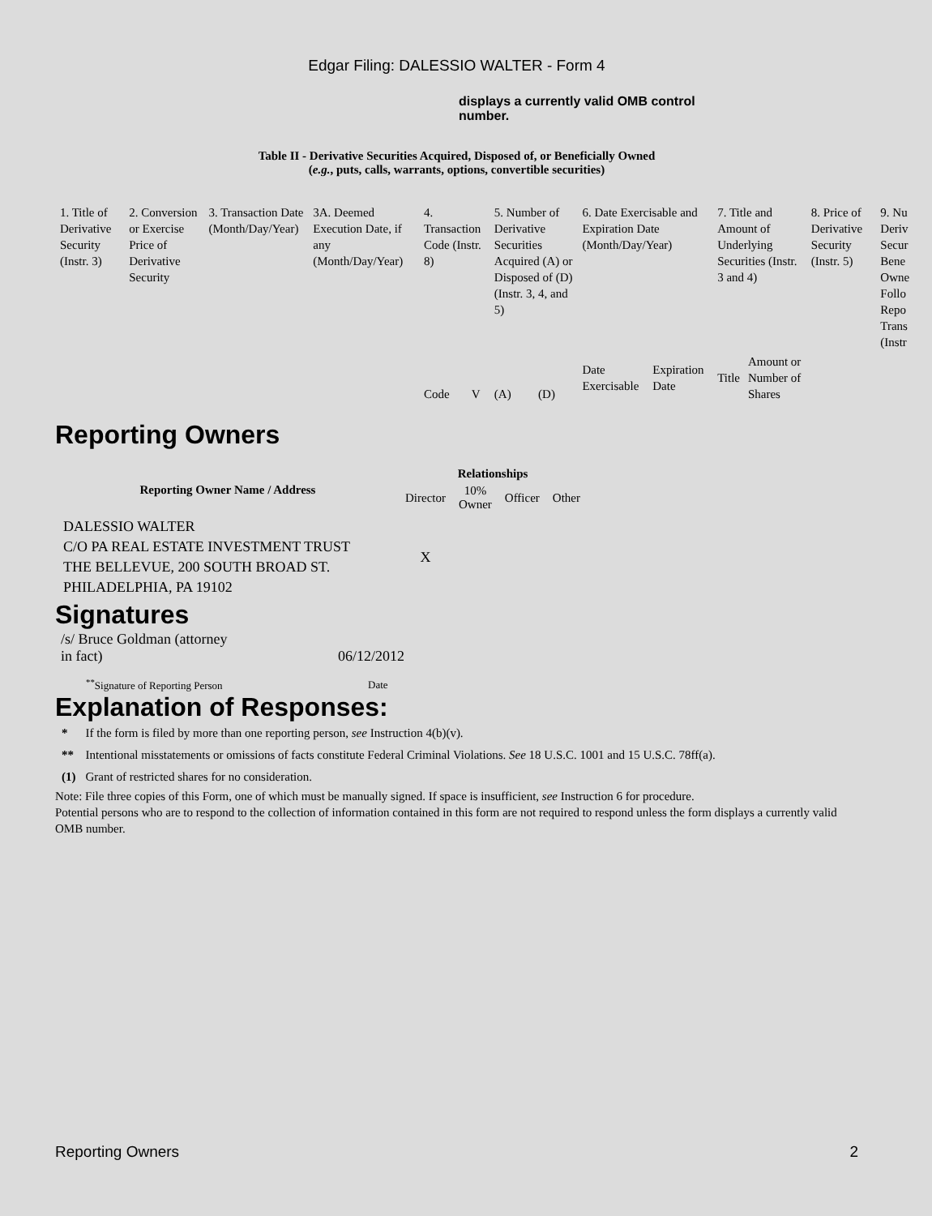Edgar Filing: DALESSIO WALTER - Form 4
displays a currently valid OMB control number.
Table II - Derivative Securities Acquired, Disposed of, or Beneficially Owned
(e.g., puts, calls, warrants, options, convertible securities)
| 1. Title of Derivative Security (Instr. 3) | 2. Conversion or Exercise Price of Derivative Security | 3. Transaction Date (Month/Day/Year) | 3A. Deemed Execution Date, if any (Month/Day/Year) | 4. Transaction Code (Instr. 8) | | 5. Number of Derivative Securities Acquired (A) or Disposed of (D) (Instr. 3, 4, and 5) | | 6. Date Exercisable and Expiration Date (Month/Day/Year) | | 7. Title and Amount of Underlying Securities (Instr. 3 and 4) | | 8. Price of Derivative Security (Instr. 5) | 9. Nu Deriv Secur Bene Owne Follo Repo Trans (Instr |
| | | | | Code | V | (A) | (D) | Date Exercisable | Expiration Date | Title | Amount or Number of Shares | | |
Reporting Owners
| Reporting Owner Name / Address | Relationships | | | |
| --- | --- | --- | --- | --- |
| | Director | 10% Owner | Officer | Other |
| DALESSIO WALTER C/O PA REAL ESTATE INVESTMENT TRUST THE BELLEVUE, 200 SOUTH BROAD ST. PHILADELPHIA, PA 19102 | X | | | |
Signatures
| /s/ Bruce Goldman (attorney in fact) | 06/12/2012 |
| <sup>**</sup> Signature of Reporting Person | Date |
Explanation of Responses:
| * | If the form is filed by more than one reporting person, see Instruction 4(b)(v). |
| ** | Intentional misstatements or omissions of facts constitute Federal Criminal Violations. See 18 U.S.C. 1001 and 15 U.S.C. 78ff(a). |
| (1) | Grant of restricted shares for no consideration. |
Note: File three copies of this Form, one of which must be manually signed. If space is insufficient, see Instruction 6 for procedure.
Potential persons who are to respond to the collection of information contained in this form are not required to respond unless the form displays a currently valid OMB number.
Reporting Owners 2